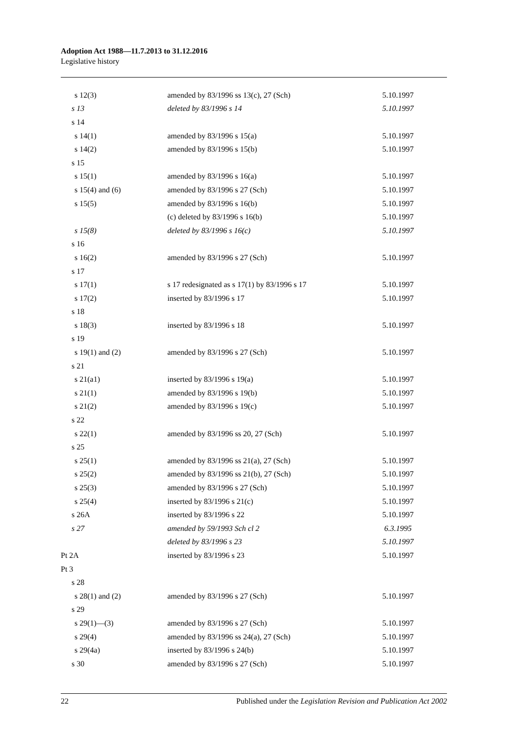Adoption Act 1988—11.7.2013 to 31.12.2016
Legislative history
| s 12(3) | amended by 83/1996 ss 13(c), 27 (Sch) | 5.10.1997 |
| s 13 | deleted by 83/1996 s 14 | 5.10.1997 |
| s 14 | | |
| s 14(1) | amended by 83/1996 s 15(a) | 5.10.1997 |
| s 14(2) | amended by 83/1996 s 15(b) | 5.10.1997 |
| s 15 | | |
| s 15(1) | amended by 83/1996 s 16(a) | 5.10.1997 |
| s 15(4) and (6) | amended by 83/1996 s 27 (Sch) | 5.10.1997 |
| s 15(5) | amended by 83/1996 s 16(b) | 5.10.1997 |
| | (c) deleted by 83/1996 s 16(b) | 5.10.1997 |
| s 15(8) | deleted by 83/1996 s 16(c) | 5.10.1997 |
| s 16 | | |
| s 16(2) | amended by 83/1996 s 27 (Sch) | 5.10.1997 |
| s 17 | | |
| s 17(1) | s 17 redesignated as s 17(1) by 83/1996 s 17 | 5.10.1997 |
| s 17(2) | inserted by 83/1996 s 17 | 5.10.1997 |
| s 18 | | |
| s 18(3) | inserted by 83/1996 s 18 | 5.10.1997 |
| s 19 | | |
| s 19(1) and (2) | amended by 83/1996 s 27 (Sch) | 5.10.1997 |
| s 21 | | |
| s 21(a1) | inserted by 83/1996 s 19(a) | 5.10.1997 |
| s 21(1) | amended by 83/1996 s 19(b) | 5.10.1997 |
| s 21(2) | amended by 83/1996 s 19(c) | 5.10.1997 |
| s 22 | | |
| s 22(1) | amended by 83/1996 ss 20, 27 (Sch) | 5.10.1997 |
| s 25 | | |
| s 25(1) | amended by 83/1996 ss 21(a), 27 (Sch) | 5.10.1997 |
| s 25(2) | amended by 83/1996 ss 21(b), 27 (Sch) | 5.10.1997 |
| s 25(3) | amended by 83/1996 s 27 (Sch) | 5.10.1997 |
| s 25(4) | inserted by 83/1996 s 21(c) | 5.10.1997 |
| s 26A | inserted by 83/1996 s 22 | 5.10.1997 |
| s 27 | amended by 59/1993 Sch cl 2 | 6.3.1995 |
| | deleted by 83/1996 s 23 | 5.10.1997 |
| Pt 2A | inserted by 83/1996 s 23 | 5.10.1997 |
| Pt 3 | | |
| s 28 | | |
| s 28(1) and (2) | amended by 83/1996 s 27 (Sch) | 5.10.1997 |
| s 29 | | |
| s 29(1)—(3) | amended by 83/1996 s 27 (Sch) | 5.10.1997 |
| s 29(4) | amended by 83/1996 ss 24(a), 27 (Sch) | 5.10.1997 |
| s 29(4a) | inserted by 83/1996 s 24(b) | 5.10.1997 |
| s 30 | amended by 83/1996 s 27 (Sch) | 5.10.1997 |
22 Published under the Legislation Revision and Publication Act 2002